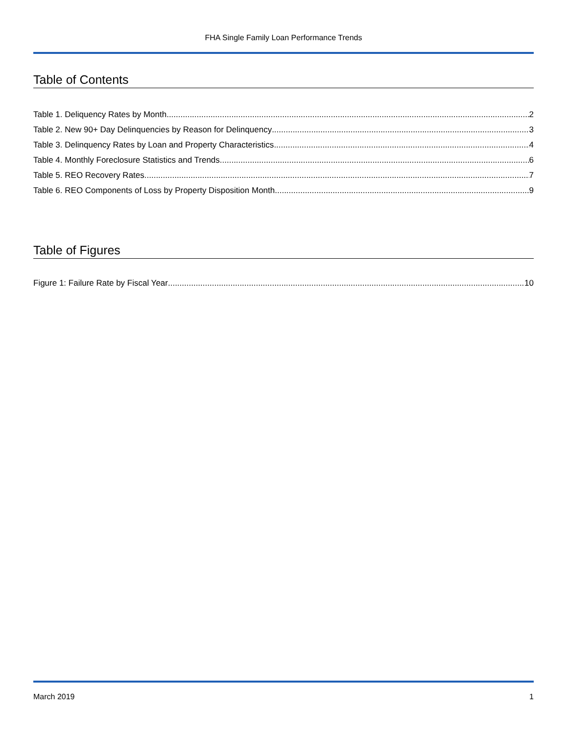FHA Single Family Loan Performance Trends
Table of Contents
Table 1. Deliquency Rates by Month 2
Table 2. New 90+ Day Delinquencies by Reason for Delinquency 3
Table 3. Delinquency Rates by Loan and Property Characteristics 4
Table 4. Monthly Foreclosure Statistics and Trends 6
Table 5. REO Recovery Rates 7
Table 6. REO Components of Loss by Property Disposition Month 9
Table of Figures
Figure 1: Failure Rate by Fiscal Year 10
March 2019 1